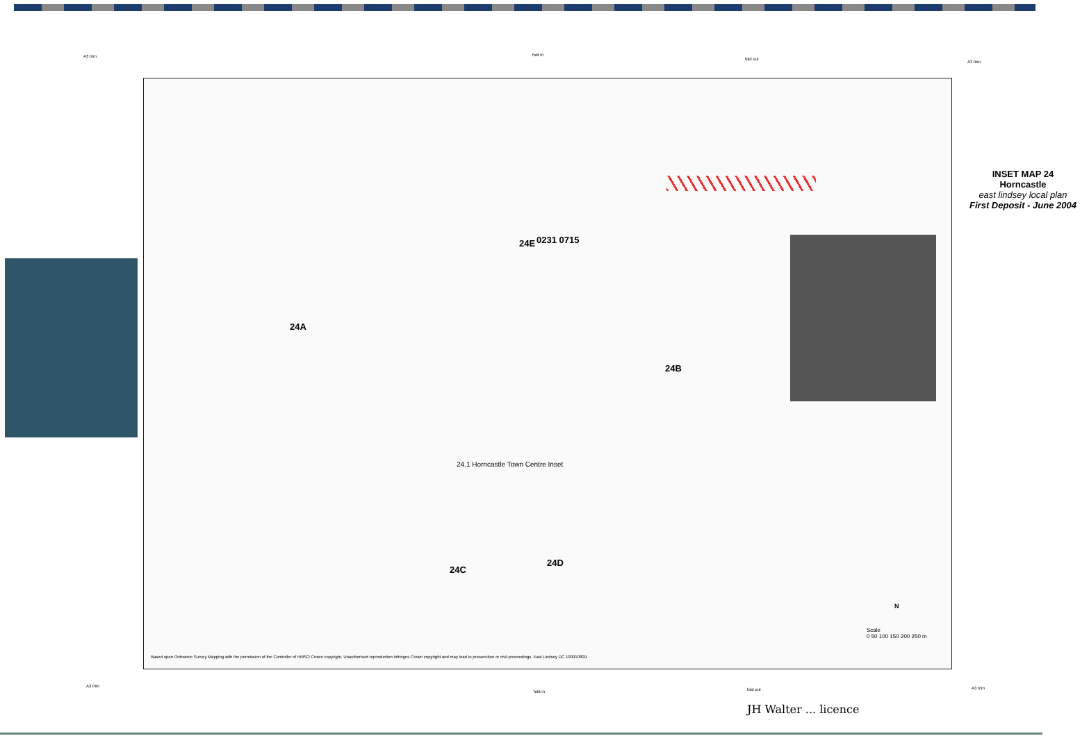A3 trim fold in
fold out
A3 trim
INSET MAP 24
Horncastle
east lindsey local plan
First Deposit - June 2004
0231 0715
24E
24A
24B
24.1 Horncastle Town Centre Inset
24C
24D
N
Scale
0 50 100 150 200 250 m
Based upon Ordnance Survey Mapping with the permission of the Controller of HMSO Crown copyright. Unauthorised reproduction infringes Crown copyright and may lead to prosecution or civil proceedings. East Lindsey DC 100010809.
A3 trim
fold in fold out A3 trim
JH Walter ... licence